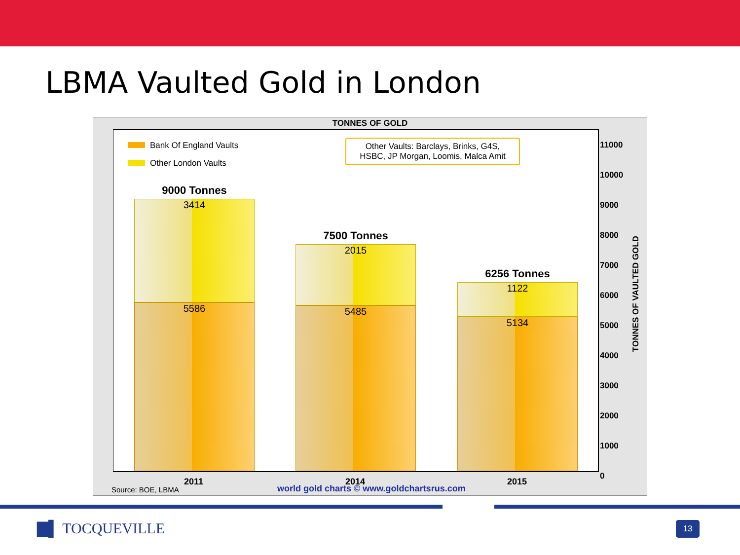LBMA Vaulted Gold in London
TONNES OF GOLD
Bank Of England Vaults
Other London Vaults
Other Vaults: Barclays, Brinks, G4S,
HSBC, JP Morgan, Loomis, Malca Amit
9000 Tonnes
3414
5586
7500 Tonnes
2015
5485
6256 Tonnes
1122
5134
11000
10000
9000
8000
7000
6000
5000
4000
3000
2000
1000
0
TONNES OF VAULTED GOLD
2011 2014 2015
Source: BOE, LBMA
world gold charts © www.goldchartsrus.com
▇▌ TOCQUEVILLE 13